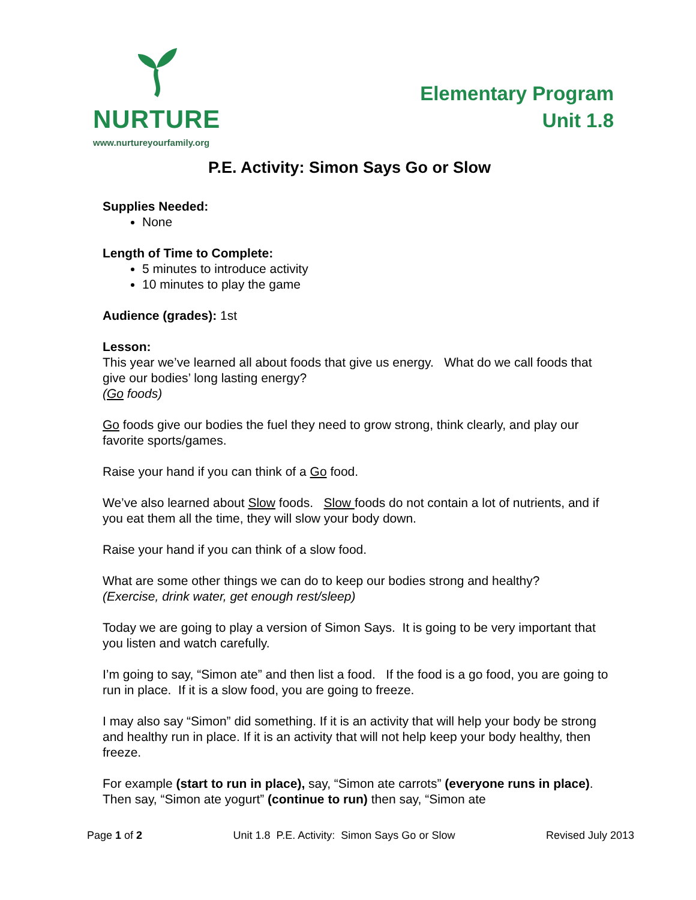NURTURE
www.nurtureyourfamily.org
Elementary Program
Unit 1.8
P.E. Activity: Simon Says Go or Slow
Supplies Needed:
None
Length of Time to Complete:
5 minutes to introduce activity
10 minutes to play the game
Audience (grades): 1st
Lesson:
This year we’ve learned all about foods that give us energy. What do we call foods that give our bodies’ long lasting energy?
(Go foods)
Go foods give our bodies the fuel they need to grow strong, think clearly, and play our favorite sports/games.
Raise your hand if you can think of a Go food.
We’ve also learned about Slow foods. Slow foods do not contain a lot of nutrients, and if you eat them all the time, they will slow your body down.
Raise your hand if you can think of a slow food.
What are some other things we can do to keep our bodies strong and healthy?
(Exercise, drink water, get enough rest/sleep)
Today we are going to play a version of Simon Says. It is going to be very important that you listen and watch carefully.
I’m going to say, “Simon ate” and then list a food. If the food is a go food, you are going to run in place. If it is a slow food, you are going to freeze.
I may also say “Simon” did something. If it is an activity that will help your body be strong and healthy run in place. If it is an activity that will not help keep your body healthy, then freeze.
For example (start to run in place), say, “Simon ate carrots” (everyone runs in place). Then say, “Simon ate yogurt” (continue to run) then say, “Simon ate
Page 1 of 2 Unit 1.8 P.E. Activity: Simon Says Go or Slow Revised July 2013